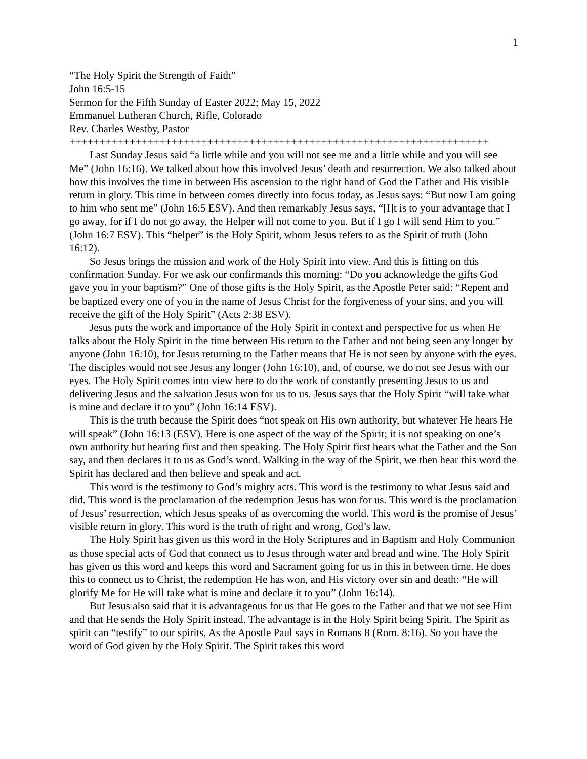1
“The Holy Spirit the Strength of Faith”
John 16:5-15
Sermon for the Fifth Sunday of Easter 2022; May 15, 2022
Emmanuel Lutheran Church, Rifle, Colorado
Rev. Charles Westby, Pastor
++++++++++++++++++++++++++++++++++++++++++++++++++++++++++++++++++++++
Last Sunday Jesus said “a little while and you will not see me and a little while and you will see Me” (John 16:16). We talked about how this involved Jesus’ death and resurrection. We also talked about how this involves the time in between His ascension to the right hand of God the Father and His visible return in glory. This time in between comes directly into focus today, as Jesus says: “But now I am going to him who sent me” (John 16:5 ESV). And then remarkably Jesus says, “[I]t is to your advantage that I go away, for if I do not go away, the Helper will not come to you. But if I go I will send Him to you.” (John 16:7 ESV). This “helper” is the Holy Spirit, whom Jesus refers to as the Spirit of truth (John 16:12).
So Jesus brings the mission and work of the Holy Spirit into view. And this is fitting on this confirmation Sunday. For we ask our confirmands this morning: “Do you acknowledge the gifts God gave you in your baptism?” One of those gifts is the Holy Spirit, as the Apostle Peter said: “Repent and be baptized every one of you in the name of Jesus Christ for the forgiveness of your sins, and you will receive the gift of the Holy Spirit” (Acts 2:38 ESV).
Jesus puts the work and importance of the Holy Spirit in context and perspective for us when He talks about the Holy Spirit in the time between His return to the Father and not being seen any longer by anyone (John 16:10), for Jesus returning to the Father means that He is not seen by anyone with the eyes. The disciples would not see Jesus any longer (John 16:10), and, of course, we do not see Jesus with our eyes. The Holy Spirit comes into view here to do the work of constantly presenting Jesus to us and delivering Jesus and the salvation Jesus won for us to us. Jesus says that the Holy Spirit “will take what is mine and declare it to you” (John 16:14 ESV).
This is the truth because the Spirit does “not speak on His own authority, but whatever He hears He will speak” (John 16:13 (ESV). Here is one aspect of the way of the Spirit; it is not speaking on one’s own authority but hearing first and then speaking. The Holy Spirit first hears what the Father and the Son say, and then declares it to us as God’s word. Walking in the way of the Spirit, we then hear this word the Spirit has declared and then believe and speak and act.
This word is the testimony to God’s mighty acts. This word is the testimony to what Jesus said and did. This word is the proclamation of the redemption Jesus has won for us. This word is the proclamation of Jesus’ resurrection, which Jesus speaks of as overcoming the world. This word is the promise of Jesus’ visible return in glory. This word is the truth of right and wrong, God’s law.
The Holy Spirit has given us this word in the Holy Scriptures and in Baptism and Holy Communion as those special acts of God that connect us to Jesus through water and bread and wine. The Holy Spirit has given us this word and keeps this word and Sacrament going for us in this in between time. He does this to connect us to Christ, the redemption He has won, and His victory over sin and death: “He will glorify Me for He will take what is mine and declare it to you” (John 16:14).
But Jesus also said that it is advantageous for us that He goes to the Father and that we not see Him and that He sends the Holy Spirit instead. The advantage is in the Holy Spirit being Spirit. The Spirit as spirit can “testify” to our spirits, As the Apostle Paul says in Romans 8 (Rom. 8:16). So you have the word of God given by the Holy Spirit. The Spirit takes this word